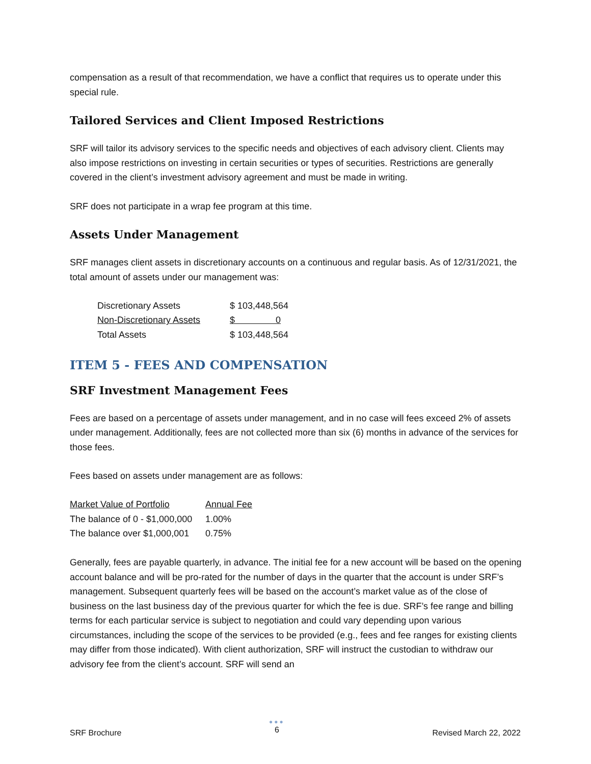compensation as a result of that recommendation, we have a conflict that requires us to operate under this special rule.
Tailored Services and Client Imposed Restrictions
SRF will tailor its advisory services to the specific needs and objectives of each advisory client. Clients may also impose restrictions on investing in certain securities or types of securities. Restrictions are generally covered in the client’s investment advisory agreement and must be made in writing.
SRF does not participate in a wrap fee program at this time.
Assets Under Management
SRF manages client assets in discretionary accounts on a continuous and regular basis. As of 12/31/2021, the total amount of assets under our management was:
| Discretionary Assets | $ 103,448,564 |
| Non-Discretionary Assets | $ 0 |
| Total Assets | $ 103,448,564 |
ITEM 5 - FEES AND COMPENSATION
SRF Investment Management Fees
Fees are based on a percentage of assets under management, and in no case will fees exceed 2% of assets under management. Additionally, fees are not collected more than six (6) months in advance of the services for those fees.
Fees based on assets under management are as follows:
| Market Value of Portfolio | Annual Fee |
| --- | --- |
| The balance of 0 - $1,000,000 | 1.00% |
| The balance over $1,000,001 | 0.75% |
Generally, fees are payable quarterly, in advance. The initial fee for a new account will be based on the opening account balance and will be pro-rated for the number of days in the quarter that the account is under SRF’s management. Subsequent quarterly fees will be based on the account’s market value as of the close of business on the last business day of the previous quarter for which the fee is due. SRF’s fee range and billing terms for each particular service is subject to negotiation and could vary depending upon various circumstances, including the scope of the services to be provided (e.g., fees and fee ranges for existing clients may differ from those indicated). With client authorization, SRF will instruct the custodian to withdraw our advisory fee from the client’s account. SRF will send an
SRF Brochure
●●●
6
Revised March 22, 2022